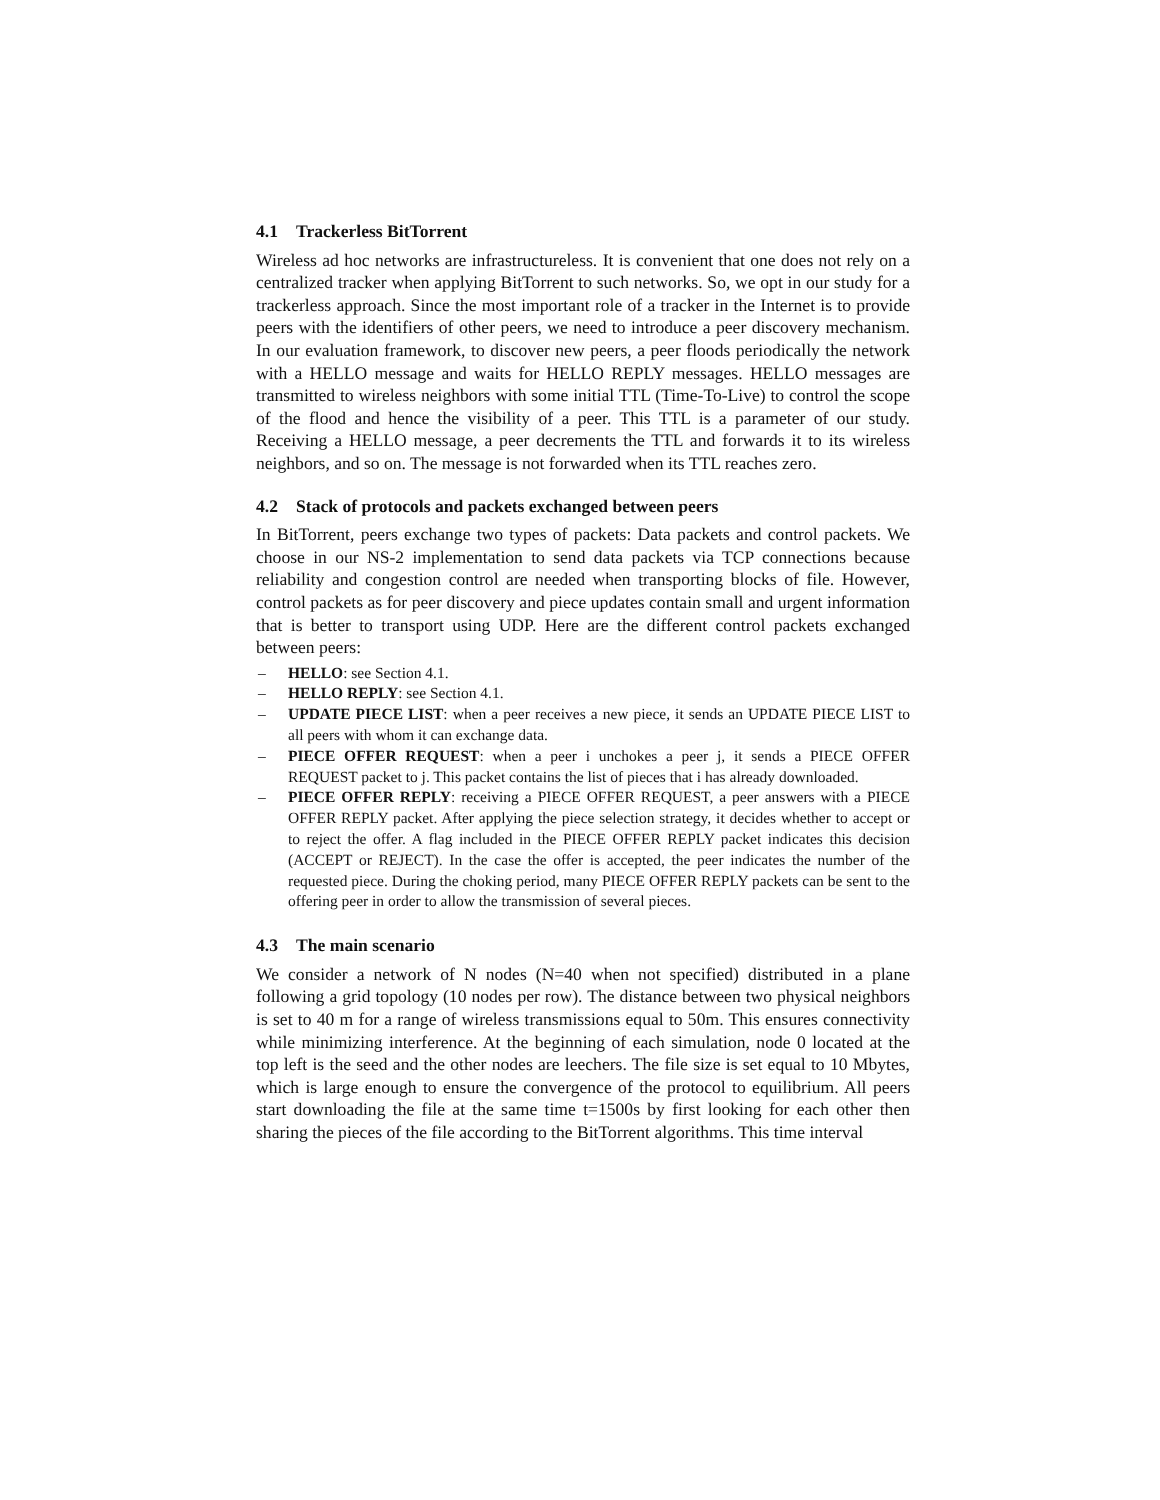4.1 Trackerless BitTorrent
Wireless ad hoc networks are infrastructureless. It is convenient that one does not rely on a centralized tracker when applying BitTorrent to such networks. So, we opt in our study for a trackerless approach. Since the most important role of a tracker in the Internet is to provide peers with the identifiers of other peers, we need to introduce a peer discovery mechanism. In our evaluation framework, to discover new peers, a peer floods periodically the network with a HELLO message and waits for HELLO REPLY messages. HELLO messages are transmitted to wireless neighbors with some initial TTL (Time-To-Live) to control the scope of the flood and hence the visibility of a peer. This TTL is a parameter of our study. Receiving a HELLO message, a peer decrements the TTL and forwards it to its wireless neighbors, and so on. The message is not forwarded when its TTL reaches zero.
4.2 Stack of protocols and packets exchanged between peers
In BitTorrent, peers exchange two types of packets: Data packets and control packets. We choose in our NS-2 implementation to send data packets via TCP connections because reliability and congestion control are needed when transporting blocks of file. However, control packets as for peer discovery and piece updates contain small and urgent information that is better to transport using UDP. Here are the different control packets exchanged between peers:
– HELLO: see Section 4.1.
– HELLO REPLY: see Section 4.1.
– UPDATE PIECE LIST: when a peer receives a new piece, it sends an UPDATE PIECE LIST to all peers with whom it can exchange data.
– PIECE OFFER REQUEST: when a peer i unchokes a peer j, it sends a PIECE OFFER REQUEST packet to j. This packet contains the list of pieces that i has already downloaded.
– PIECE OFFER REPLY: receiving a PIECE OFFER REQUEST, a peer answers with a PIECE OFFER REPLY packet. After applying the piece selection strategy, it decides whether to accept or to reject the offer. A flag included in the PIECE OFFER REPLY packet indicates this decision (ACCEPT or REJECT). In the case the offer is accepted, the peer indicates the number of the requested piece. During the choking period, many PIECE OFFER REPLY packets can be sent to the offering peer in order to allow the transmission of several pieces.
4.3 The main scenario
We consider a network of N nodes (N=40 when not specified) distributed in a plane following a grid topology (10 nodes per row). The distance between two physical neighbors is set to 40 m for a range of wireless transmissions equal to 50m. This ensures connectivity while minimizing interference. At the beginning of each simulation, node 0 located at the top left is the seed and the other nodes are leechers. The file size is set equal to 10 Mbytes, which is large enough to ensure the convergence of the protocol to equilibrium. All peers start downloading the file at the same time t=1500s by first looking for each other then sharing the pieces of the file according to the BitTorrent algorithms. This time interval